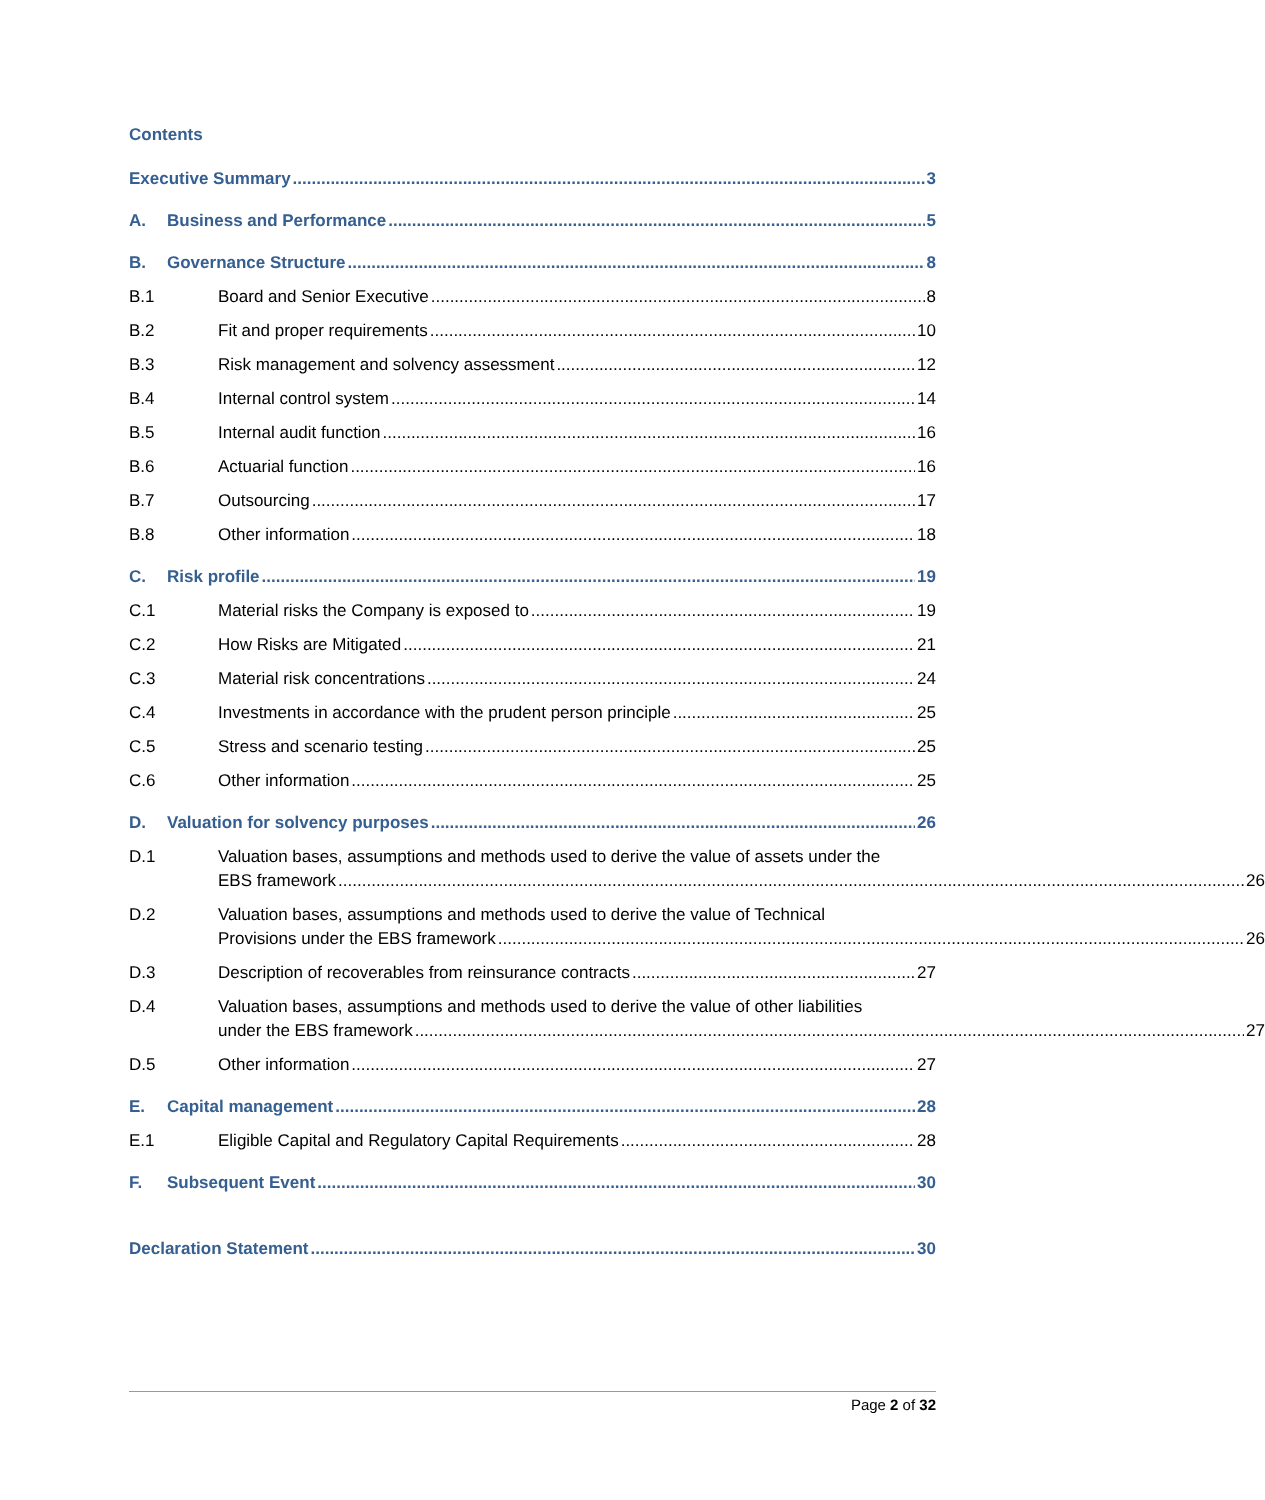Contents
Executive Summary 3
A. Business and Performance 5
B. Governance Structure 8
B.1 Board and Senior Executive 8
B.2 Fit and proper requirements 10
B.3 Risk management and solvency assessment 12
B.4 Internal control system 14
B.5 Internal audit function 16
B.6 Actuarial function 16
B.7 Outsourcing 17
B.8 Other information 18
C. Risk profile 19
C.1 Material risks the Company is exposed to 19
C.2 How Risks are Mitigated 21
C.3 Material risk concentrations 24
C.4 Investments in accordance with the prudent person principle 25
C.5 Stress and scenario testing 25
C.6 Other information 25
D. Valuation for solvency purposes 26
D.1 Valuation bases, assumptions and methods used to derive the value of assets under the
EBS framework 26
D.2 Valuation bases, assumptions and methods used to derive the value of Technical
Provisions under the EBS framework 26
D.3 Description of recoverables from reinsurance contracts 27
D.4 Valuation bases, assumptions and methods used to derive the value of other liabilities
under the EBS framework 27
D.5 Other information 27
E. Capital management 28
E.1 Eligible Capital and Regulatory Capital Requirements 28
F. Subsequent Event 30
Declaration Statement 30
Page 2 of 32